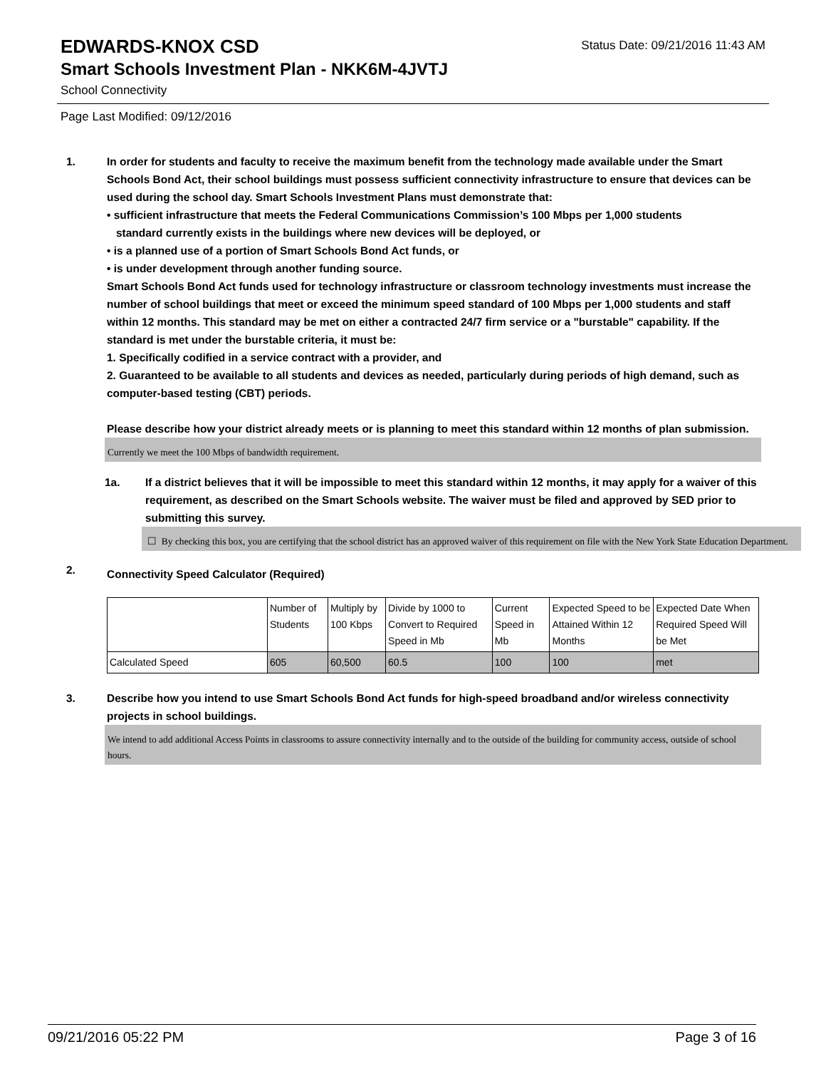EDWARDS-KNOX CSD
Status Date: 09/21/2016 11:43 AM
Smart Schools Investment Plan - NKK6M-4JVTJ
School Connectivity
Page Last Modified: 09/12/2016
1. In order for students and faculty to receive the maximum benefit from the technology made available under the Smart Schools Bond Act, their school buildings must possess sufficient connectivity infrastructure to ensure that devices can be used during the school day. Smart Schools Investment Plans must demonstrate that:
• sufficient infrastructure that meets the Federal Communications Commission’s 100 Mbps per 1,000 students
standard currently exists in the buildings where new devices will be deployed, or
• is a planned use of a portion of Smart Schools Bond Act funds, or
• is under development through another funding source.
Smart Schools Bond Act funds used for technology infrastructure or classroom technology investments must increase the number of school buildings that meet or exceed the minimum speed standard of 100 Mbps per 1,000 students and staff within 12 months. This standard may be met on either a contracted 24/7 firm service or a "burstable" capability. If the standard is met under the burstable criteria, it must be:
1. Specifically codified in a service contract with a provider, and
2. Guaranteed to be available to all students and devices as needed, particularly during periods of high demand, such as computer-based testing (CBT) periods.
Please describe how your district already meets or is planning to meet this standard within 12 months of plan submission.
Currently we meet the 100 Mbps of bandwidth requirement.
1a. If a district believes that it will be impossible to meet this standard within 12 months, it may apply for a waiver of this requirement, as described on the Smart Schools website. The waiver must be filed and approved by SED prior to submitting this survey.
☐ By checking this box, you are certifying that the school district has an approved waiver of this requirement on file with the New York State Education Department.
2.
Connectivity Speed Calculator (Required)
| | Number of Students | Multiply by 100 Kbps | Divide by 1000 to Convert to Required Speed in Mb | Current Speed in Mb | Expected Speed to be Attained Within 12 Months | Expected Date When Required Speed Will be Met |
| Calculated Speed | 605 | 60,500 | 60.5 | 100 | 100 | met |
3. Describe how you intend to use Smart Schools Bond Act funds for high-speed broadband and/or wireless connectivity projects in school buildings.
We intend to add additional Access Points in classrooms to assure connectivity internally and to the outside of the building for community access, outside of school hours.
09/21/2016 05:22 PM Page 3 of 16